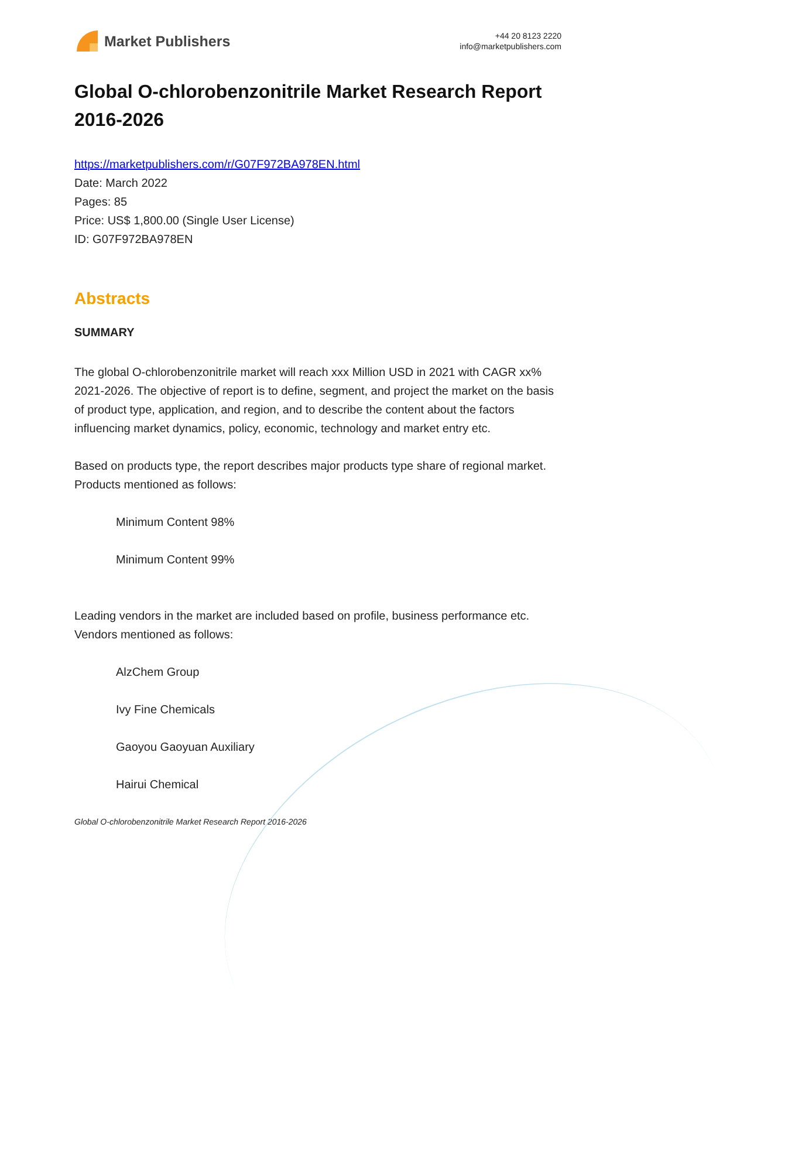Market Publishers
+44 20 8123 2220
info@marketpublishers.com
Global O-chlorobenzonitrile Market Research Report 2016-2026
https://marketpublishers.com/r/G07F972BA978EN.html
Date: March 2022
Pages: 85
Price: US$ 1,800.00 (Single User License)
ID: G07F972BA978EN
Abstracts
SUMMARY
The global O-chlorobenzonitrile market will reach xxx Million USD in 2021 with CAGR xx% 2021-2026. The objective of report is to define, segment, and project the market on the basis of product type, application, and region, and to describe the content about the factors influencing market dynamics, policy, economic, technology and market entry etc.
Based on products type, the report describes major products type share of regional market. Products mentioned as follows:
Minimum Content 98%
Minimum Content 99%
Leading vendors in the market are included based on profile, business performance etc. Vendors mentioned as follows:
AlzChem Group
Ivy Fine Chemicals
Gaoyou Gaoyuan Auxiliary
Hairui Chemical
Global O-chlorobenzonitrile Market Research Report 2016-2026